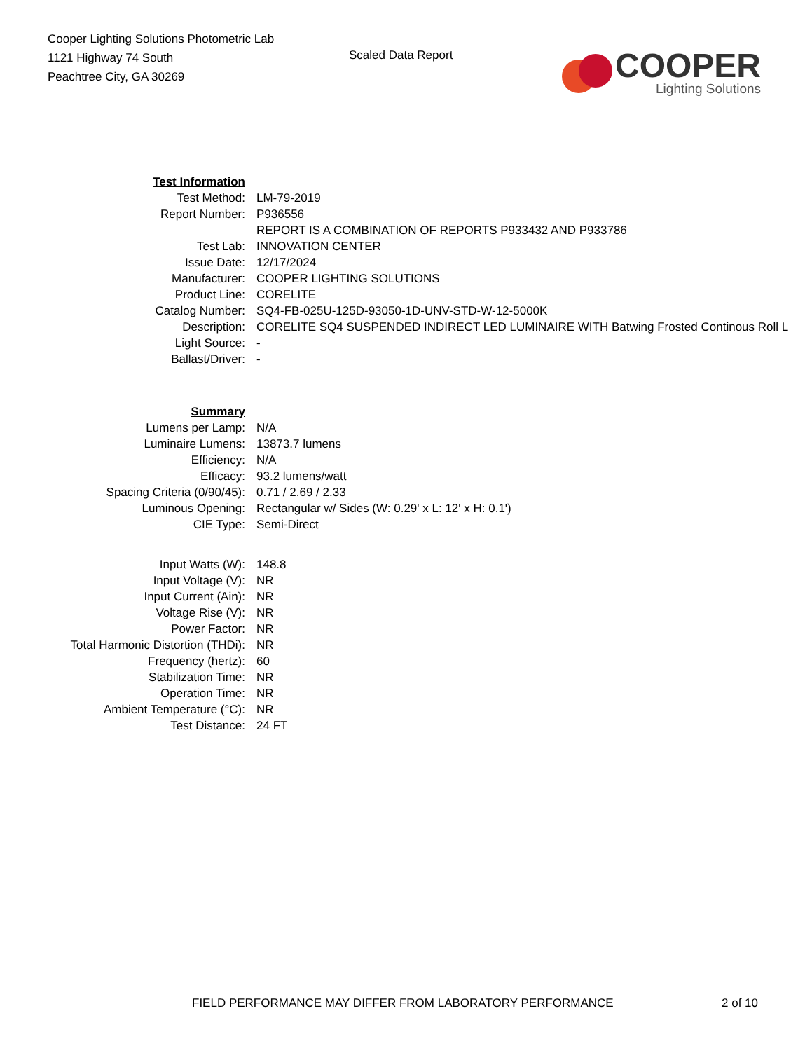Cooper Lighting Solutions Photometric Lab
1121 Highway 74 South
Peachtree City, GA 30269
Scaled Data Report
COOPER
Lighting Solutions
| Test Information | |
| Test Method: | LM-79-2019 |
| Report Number: | P936556 |
| | REPORT IS A COMBINATION OF REPORTS P933432 AND P933786 |
| Test Lab: | INNOVATION CENTER |
| Issue Date: | 12/17/2024 |
| Manufacturer: | COOPER LIGHTING SOLUTIONS |
| Product Line: | CORELITE |
| Catalog Number: | SQ4-FB-025U-125D-93050-1D-UNV-STD-W-12-5000K |
| Description: | CORELITE SQ4 SUSPENDED INDIRECT LED LUMINAIRE WITH Batwing Frosted Continous Roll L |
| Light Source: | - |
| Ballast/Driver: | - |
| Summary | |
| Lumens per Lamp: | N/A |
| Luminaire Lumens: | 13873.7 lumens |
| Efficiency: | N/A |
| Efficacy: | 93.2 lumens/watt |
| Spacing Criteria (0/90/45): | 0.71 / 2.69 / 2.33 |
| Luminous Opening: | Rectangular w/ Sides (W: 0.29' x L: 12' x H: 0.1') |
| CIE Type: | Semi-Direct |
| Input Watts (W): | 148.8 |
| Input Voltage (V): | NR |
| Input Current (Ain): | NR |
| Voltage Rise (V): | NR |
| Power Factor: | NR |
| Total Harmonic Distortion (THDi): | NR |
| Frequency (hertz): | 60 |
| Stabilization Time: | NR |
| Operation Time: | NR |
| Ambient Temperature (°C): | NR |
| Test Distance: | 24 FT |
FIELD PERFORMANCE MAY DIFFER FROM LABORATORY PERFORMANCE 2 of 10